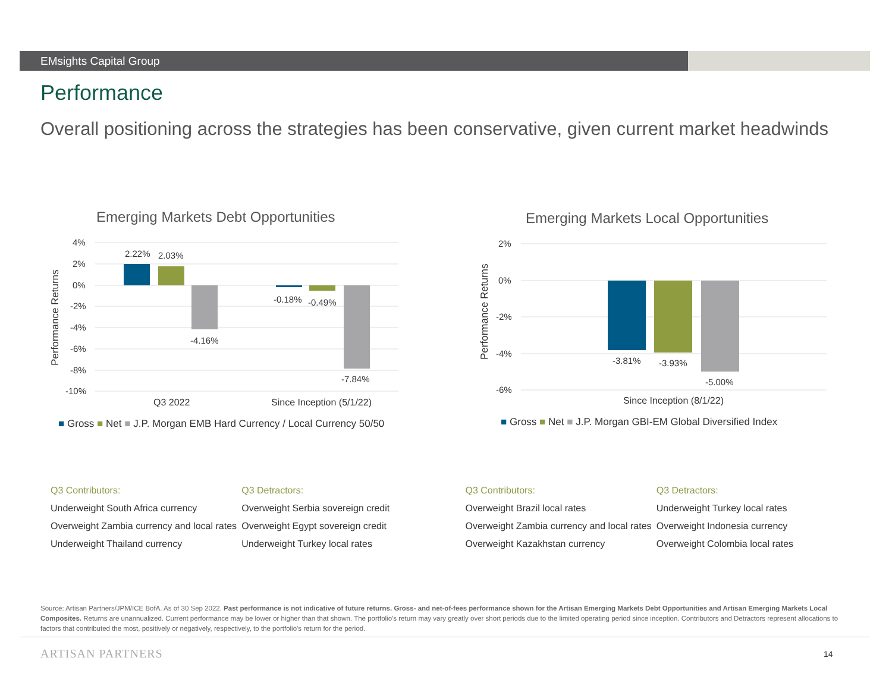EMsights Capital Group
Performance
Overall positioning across the strategies has been conservative, given current market headwinds
Emerging Markets Debt Opportunities
4%
2%
0%
-2%
-4%
-6%
-8%
-10%
Performance Returns
2.22%
2.03%
-4.16%
-0.18%
-0.49%
-7.84%
Q3 2022
Since Inception (5/1/22)
■ Gross ■ Net ■ J.P. Morgan EMB Hard Currency / Local Currency 50/50
Emerging Markets Local Opportunities
2%
0%
-2%
-4%
-6%
Performance Returns
-3.81%
-3.93%
-5.00%
Since Inception (8/1/22)
■ Gross ■ Net ■ J.P. Morgan GBI-EM Global Diversified Index
Q3 Contributors:
Underweight South Africa currency
Overweight Zambia currency and local rates
Underweight Thailand currency
Q3 Detractors:
Overweight Serbia sovereign credit
Overweight Egypt sovereign credit
Underweight Turkey local rates
Q3 Contributors:
Overweight Brazil local rates
Overweight Zambia currency and local rates
Overweight Kazakhstan currency
Q3 Detractors:
Underweight Turkey local rates
Overweight Indonesia currency
Overweight Colombia local rates
Source: Artisan Partners/JPM/ICE BofA. As of 30 Sep 2022. Past performance is not indicative of future returns. Gross- and net-of-fees performance shown for the Artisan Emerging Markets Debt Opportunities and Artisan Emerging Markets Local Composites. Returns are unannualized. Current performance may be lower or higher than that shown. The portfolio's return may vary greatly over short periods due to the limited operating period since inception. Contributors and Detractors represent allocations to factors that contributed the most, positively or negatively, respectively, to the portfolio's return for the period.
ARTISAN PARTNERS 14